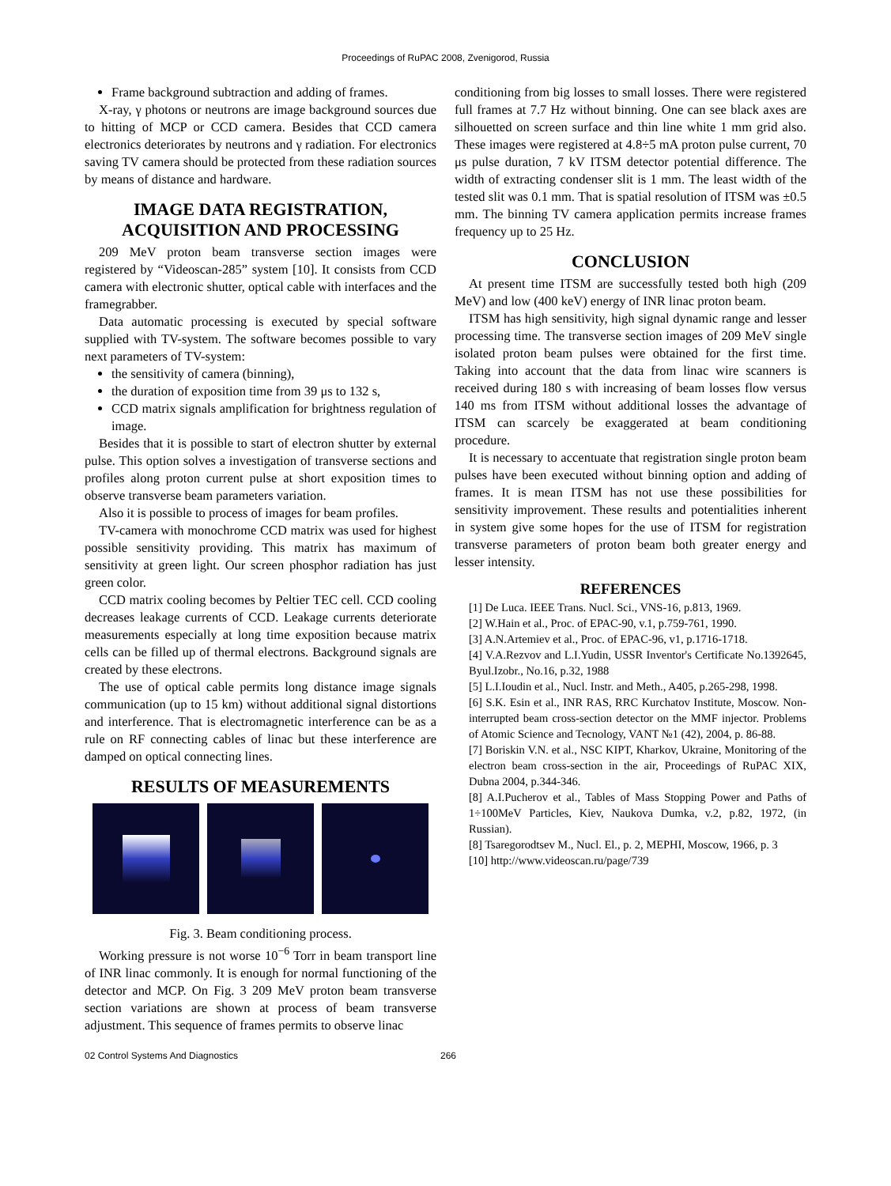Proceedings of RuPAC 2008, Zvenigorod, Russia
Frame background subtraction and adding of frames.
X-ray, γ photons or neutrons are image background sources due to hitting of MCP or CCD camera. Besides that CCD camera electronics deteriorates by neutrons and γ radiation. For electronics saving TV camera should be protected from these radiation sources by means of distance and hardware.
IMAGE DATA REGISTRATION, ACQUISITION AND PROCESSING
209 MeV proton beam transverse section images were registered by “Videoscan-285” system [10]. It consists from CCD camera with electronic shutter, optical cable with interfaces and the framegrabber.
Data automatic processing is executed by special software supplied with TV-system. The software becomes possible to vary next parameters of TV-system:
the sensitivity of camera (binning),
the duration of exposition time from 39 μs to 132 s,
CCD matrix signals amplification for brightness regulation of image.
Besides that it is possible to start of electron shutter by external pulse. This option solves a investigation of transverse sections and profiles along proton current pulse at short exposition times to observe transverse beam parameters variation.
Also it is possible to process of images for beam profiles.
TV-camera with monochrome CCD matrix was used for highest possible sensitivity providing. This matrix has maximum of sensitivity at green light. Our screen phosphor radiation has just green color.
CCD matrix cooling becomes by Peltier TEC cell. CCD cooling decreases leakage currents of CCD. Leakage currents deteriorate measurements especially at long time exposition because matrix cells can be filled up of thermal electrons. Background signals are created by these electrons.
The use of optical cable permits long distance image signals communication (up to 15 km) without additional signal distortions and interference. That is electromagnetic interference can be as a rule on RF connecting cables of linac but these interference are damped on optical connecting lines.
RESULTS OF MEASUREMENTS
Fig. 3. Beam conditioning process.
Working pressure is not worse 10<sup>−6</sup> Torr in beam transport line of INR linac commonly. It is enough for normal functioning of the detector and MCP. On Fig. 3 209 MeV proton beam transverse section variations are shown at process of beam transverse adjustment. This sequence of frames permits to observe linac
conditioning from big losses to small losses. There were registered full frames at 7.7 Hz without binning. One can see black axes are silhouetted on screen surface and thin line white 1 mm grid also. These images were registered at 4.8÷5 mA proton pulse current, 70 μs pulse duration, 7 kV ITSM detector potential difference. The width of extracting condenser slit is 1 mm. The least width of the tested slit was 0.1 mm. That is spatial resolution of ITSM was ±0.5 mm. The binning TV camera application permits increase frames frequency up to 25 Hz.
CONCLUSION
At present time ITSM are successfully tested both high (209 MeV) and low (400 keV) energy of INR linac proton beam.
ITSM has high sensitivity, high signal dynamic range and lesser processing time. The transverse section images of 209 MeV single isolated proton beam pulses were obtained for the first time. Taking into account that the data from linac wire scanners is received during 180 s with increasing of beam losses flow versus 140 ms from ITSM without additional losses the advantage of ITSM can scarcely be exaggerated at beam conditioning procedure.
It is necessary to accentuate that registration single proton beam pulses have been executed without binning option and adding of frames. It is mean ITSM has not use these possibilities for sensitivity improvement. These results and potentialities inherent in system give some hopes for the use of ITSM for registration transverse parameters of proton beam both greater energy and lesser intensity.
REFERENCES
[1] De Luca. IEEE Trans. Nucl. Sci., VNS-16, p.813, 1969.
[2] W.Hain et al., Proc. of EPAC-90, v.1, p.759-761, 1990.
[3] A.N.Artemiev et al., Proc. of EPAC-96, v1, p.1716-1718.
[4] V.A.Rezvov and L.I.Yudin, USSR Inventor's Certificate No.1392645, Byul.Izobr., No.16, p.32, 1988
[5] L.I.Ioudin et al., Nucl. Instr. and Meth., A405, p.265-298, 1998.
[6] S.K. Esin et al., INR RAS, RRC Kurchatov Institute, Moscow. Non-interrupted beam cross-section detector on the MMF injector. Problems of Atomic Science and Tecnology, VANT №1 (42), 2004, p. 86-88.
[7] Boriskin V.N. et al., NSC KIPT, Kharkov, Ukraine, Monitoring of the electron beam cross-section in the air, Proceedings of RuPAC XIX, Dubna 2004, p.344-346.
[8] A.I.Pucherov et al., Tables of Mass Stopping Power and Paths of 1÷100MeV Particles, Kiev, Naukova Dumka, v.2, p.82, 1972, (in Russian).
[8] Tsaregorodtsev M., Nucl. El., p. 2, MEPHI, Moscow, 1966, p. 3
[10] http://www.videoscan.ru/page/739
02 Control Systems And Diagnostics 266